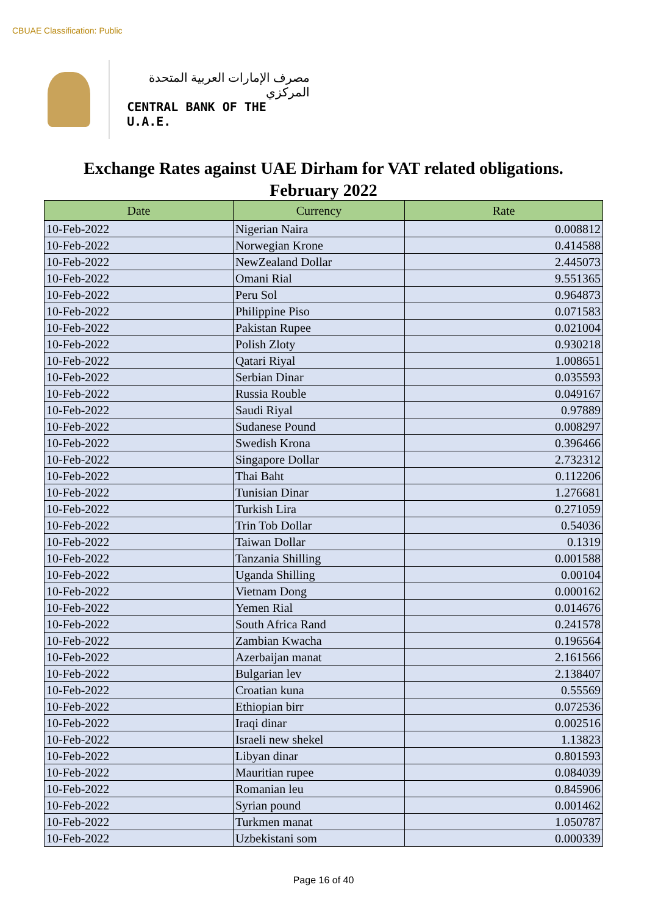CBUAE Classification: Public
مصرف الإمارات العربية المتحدة المركزي
CENTRAL BANK OF THE U.A.E.
Exchange Rates against UAE Dirham for VAT related obligations.
February 2022
| Date | Currency | Rate |
| --- | --- | --- |
| 10-Feb-2022 | Nigerian Naira | 0.008812 |
| 10-Feb-2022 | Norwegian Krone | 0.414588 |
| 10-Feb-2022 | NewZealand Dollar | 2.445073 |
| 10-Feb-2022 | Omani Rial | 9.551365 |
| 10-Feb-2022 | Peru Sol | 0.964873 |
| 10-Feb-2022 | Philippine Piso | 0.071583 |
| 10-Feb-2022 | Pakistan Rupee | 0.021004 |
| 10-Feb-2022 | Polish Zloty | 0.930218 |
| 10-Feb-2022 | Qatari Riyal | 1.008651 |
| 10-Feb-2022 | Serbian Dinar | 0.035593 |
| 10-Feb-2022 | Russia Rouble | 0.049167 |
| 10-Feb-2022 | Saudi Riyal | 0.97889 |
| 10-Feb-2022 | Sudanese Pound | 0.008297 |
| 10-Feb-2022 | Swedish Krona | 0.396466 |
| 10-Feb-2022 | Singapore Dollar | 2.732312 |
| 10-Feb-2022 | Thai Baht | 0.112206 |
| 10-Feb-2022 | Tunisian Dinar | 1.276681 |
| 10-Feb-2022 | Turkish Lira | 0.271059 |
| 10-Feb-2022 | Trin Tob Dollar | 0.54036 |
| 10-Feb-2022 | Taiwan Dollar | 0.1319 |
| 10-Feb-2022 | Tanzania Shilling | 0.001588 |
| 10-Feb-2022 | Uganda Shilling | 0.00104 |
| 10-Feb-2022 | Vietnam Dong | 0.000162 |
| 10-Feb-2022 | Yemen Rial | 0.014676 |
| 10-Feb-2022 | South Africa Rand | 0.241578 |
| 10-Feb-2022 | Zambian Kwacha | 0.196564 |
| 10-Feb-2022 | Azerbaijan manat | 2.161566 |
| 10-Feb-2022 | Bulgarian lev | 2.138407 |
| 10-Feb-2022 | Croatian kuna | 0.55569 |
| 10-Feb-2022 | Ethiopian birr | 0.072536 |
| 10-Feb-2022 | Iraqi dinar | 0.002516 |
| 10-Feb-2022 | Israeli new shekel | 1.13823 |
| 10-Feb-2022 | Libyan dinar | 0.801593 |
| 10-Feb-2022 | Mauritian rupee | 0.084039 |
| 10-Feb-2022 | Romanian leu | 0.845906 |
| 10-Feb-2022 | Syrian pound | 0.001462 |
| 10-Feb-2022 | Turkmen manat | 1.050787 |
| 10-Feb-2022 | Uzbekistani som | 0.000339 |
Page 16 of 40